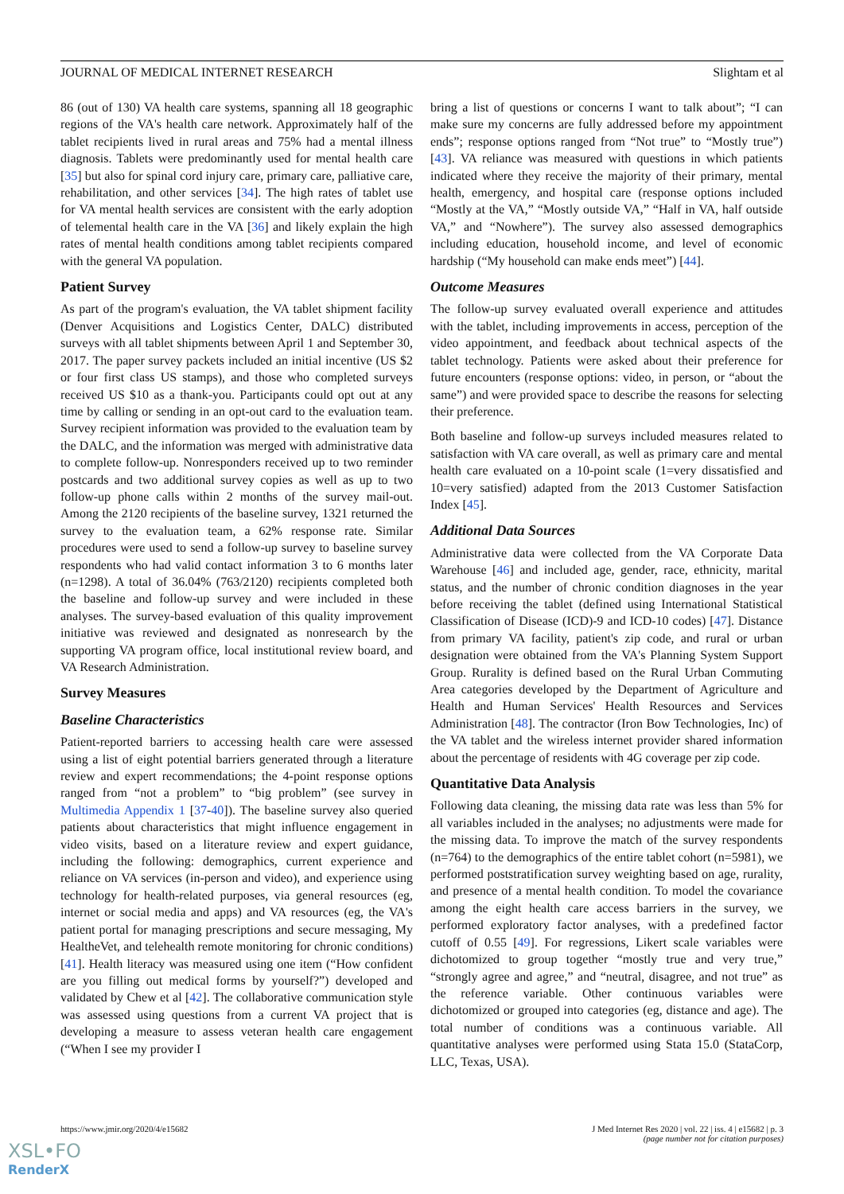JOURNAL OF MEDICAL INTERNET RESEARCH Slightam et al
86 (out of 130) VA health care systems, spanning all 18 geographic regions of the VA's health care network. Approximately half of the tablet recipients lived in rural areas and 75% had a mental illness diagnosis. Tablets were predominantly used for mental health care [35] but also for spinal cord injury care, primary care, palliative care, rehabilitation, and other services [34]. The high rates of tablet use for VA mental health services are consistent with the early adoption of telemental health care in the VA [36] and likely explain the high rates of mental health conditions among tablet recipients compared with the general VA population.
Patient Survey
As part of the program's evaluation, the VA tablet shipment facility (Denver Acquisitions and Logistics Center, DALC) distributed surveys with all tablet shipments between April 1 and September 30, 2017. The paper survey packets included an initial incentive (US $2 or four first class US stamps), and those who completed surveys received US $10 as a thank-you. Participants could opt out at any time by calling or sending in an opt-out card to the evaluation team. Survey recipient information was provided to the evaluation team by the DALC, and the information was merged with administrative data to complete follow-up. Nonresponders received up to two reminder postcards and two additional survey copies as well as up to two follow-up phone calls within 2 months of the survey mail-out. Among the 2120 recipients of the baseline survey, 1321 returned the survey to the evaluation team, a 62% response rate. Similar procedures were used to send a follow-up survey to baseline survey respondents who had valid contact information 3 to 6 months later (n=1298). A total of 36.04% (763/2120) recipients completed both the baseline and follow-up survey and were included in these analyses. The survey-based evaluation of this quality improvement initiative was reviewed and designated as nonresearch by the supporting VA program office, local institutional review board, and VA Research Administration.
Survey Measures
Baseline Characteristics
Patient-reported barriers to accessing health care were assessed using a list of eight potential barriers generated through a literature review and expert recommendations; the 4-point response options ranged from “not a problem” to “big problem” (see survey in Multimedia Appendix 1 [37-40]). The baseline survey also queried patients about characteristics that might influence engagement in video visits, based on a literature review and expert guidance, including the following: demographics, current experience and reliance on VA services (in-person and video), and experience using technology for health-related purposes, via general resources (eg, internet or social media and apps) and VA resources (eg, the VA's patient portal for managing prescriptions and secure messaging, My HealtheVet, and telehealth remote monitoring for chronic conditions) [41]. Health literacy was measured using one item (“How confident are you filling out medical forms by yourself?”) developed and validated by Chew et al [42]. The collaborative communication style was assessed using questions from a current VA project that is developing a measure to assess veteran health care engagement (“When I see my provider I
bring a list of questions or concerns I want to talk about”; “I can make sure my concerns are fully addressed before my appointment ends”; response options ranged from “Not true” to “Mostly true”) [43]. VA reliance was measured with questions in which patients indicated where they receive the majority of their primary, mental health, emergency, and hospital care (response options included “Mostly at the VA,” “Mostly outside VA,” “Half in VA, half outside VA,” and “Nowhere”). The survey also assessed demographics including education, household income, and level of economic hardship (“My household can make ends meet”) [44].
Outcome Measures
The follow-up survey evaluated overall experience and attitudes with the tablet, including improvements in access, perception of the video appointment, and feedback about technical aspects of the tablet technology. Patients were asked about their preference for future encounters (response options: video, in person, or “about the same”) and were provided space to describe the reasons for selecting their preference.
Both baseline and follow-up surveys included measures related to satisfaction with VA care overall, as well as primary care and mental health care evaluated on a 10-point scale (1=very dissatisfied and 10=very satisfied) adapted from the 2013 Customer Satisfaction Index [45].
Additional Data Sources
Administrative data were collected from the VA Corporate Data Warehouse [46] and included age, gender, race, ethnicity, marital status, and the number of chronic condition diagnoses in the year before receiving the tablet (defined using International Statistical Classification of Disease (ICD)-9 and ICD-10 codes) [47]. Distance from primary VA facility, patient's zip code, and rural or urban designation were obtained from the VA's Planning System Support Group. Rurality is defined based on the Rural Urban Commuting Area categories developed by the Department of Agriculture and Health and Human Services' Health Resources and Services Administration [48]. The contractor (Iron Bow Technologies, Inc) of the VA tablet and the wireless internet provider shared information about the percentage of residents with 4G coverage per zip code.
Quantitative Data Analysis
Following data cleaning, the missing data rate was less than 5% for all variables included in the analyses; no adjustments were made for the missing data. To improve the match of the survey respondents (n=764) to the demographics of the entire tablet cohort (n=5981), we performed poststratification survey weighting based on age, rurality, and presence of a mental health condition. To model the covariance among the eight health care access barriers in the survey, we performed exploratory factor analyses, with a predefined factor cutoff of 0.55 [49]. For regressions, Likert scale variables were dichotomized to group together “mostly true and very true,” “strongly agree and agree,” and “neutral, disagree, and not true” as the reference variable. Other continuous variables were dichotomized or grouped into categories (eg, distance and age). The total number of conditions was a continuous variable. All quantitative analyses were performed using Stata 15.0 (StataCorp, LLC, Texas, USA).
https://www.jmir.org/2020/4/e15682 J Med Internet Res 2020 | vol. 22 | iss. 4 | e15682 | p. 3
(page number not for citation purposes)
XSL•FO
RenderX